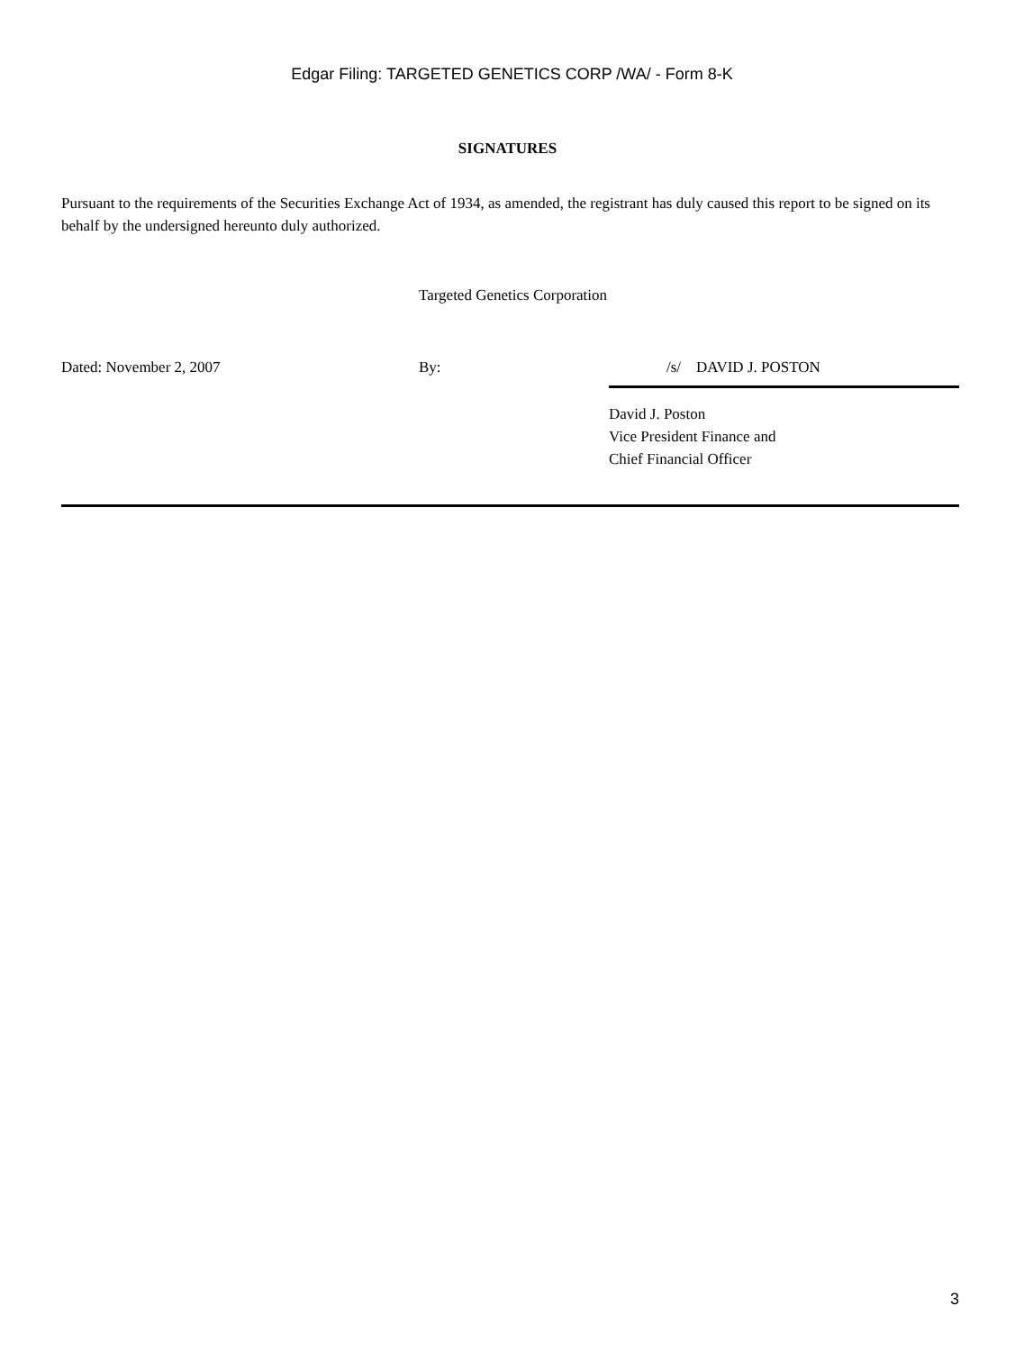Edgar Filing: TARGETED GENETICS CORP /WA/ - Form 8-K
SIGNATURES
Pursuant to the requirements of the Securities Exchange Act of 1934, as amended, the registrant has duly caused this report to be signed on its behalf by the undersigned hereunto duly authorized.
Targeted Genetics Corporation
Dated: November 2, 2007 By: /s/ DAVID J. POSTON
David J. Poston
Vice President Finance and
Chief Financial Officer
3